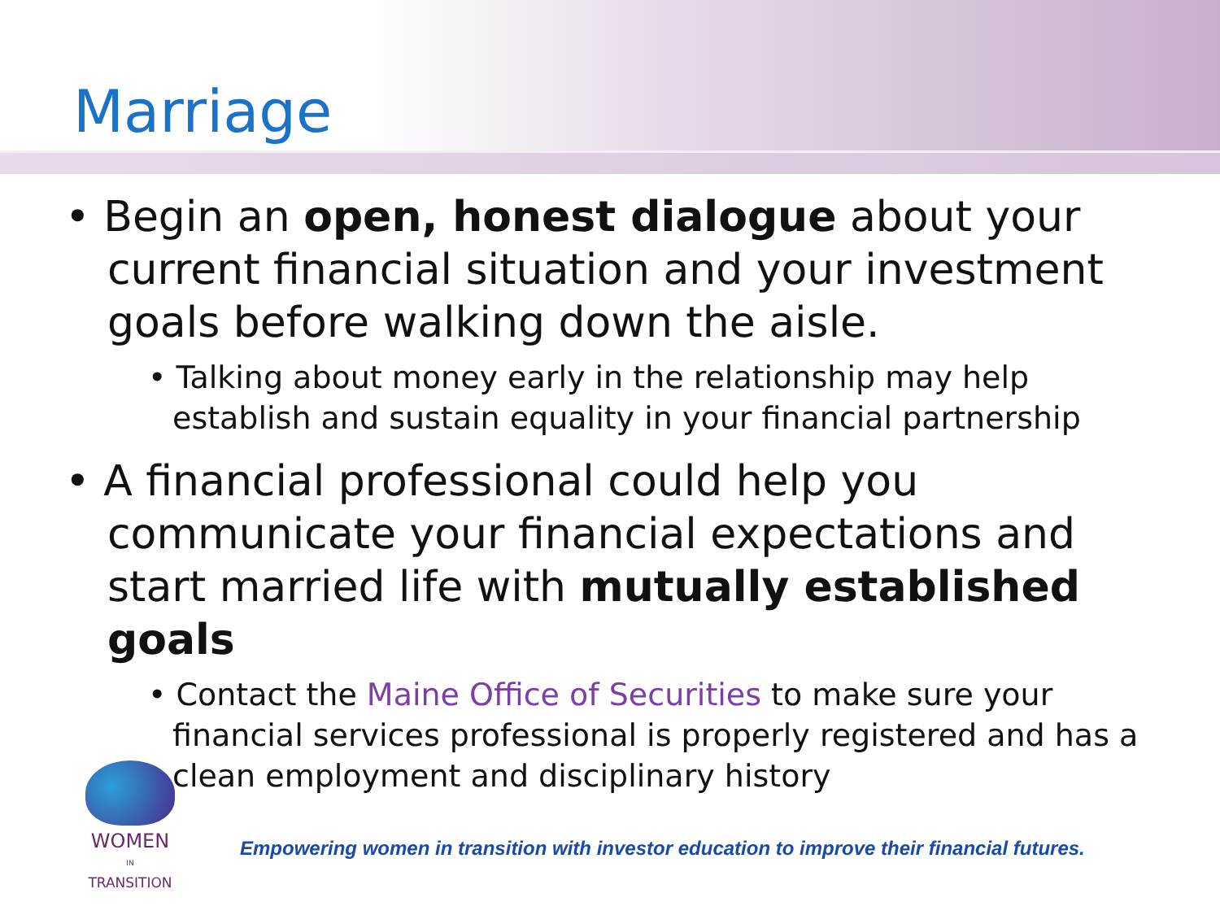Marriage
• Begin an open, honest dialogue about your current financial situation and your investment goals before walking down the aisle.
• Talking about money early in the relationship may help establish and sustain equality in your financial partnership
• A financial professional could help you communicate your financial expectations and start married life with mutually established goals
• Contact the Maine Office of Securities to make sure your financial services professional is properly registered and has a clean employment and disciplinary history
WOMEN
IN
TRANSITION
Empowering women in transition with investor education to improve their financial futures.